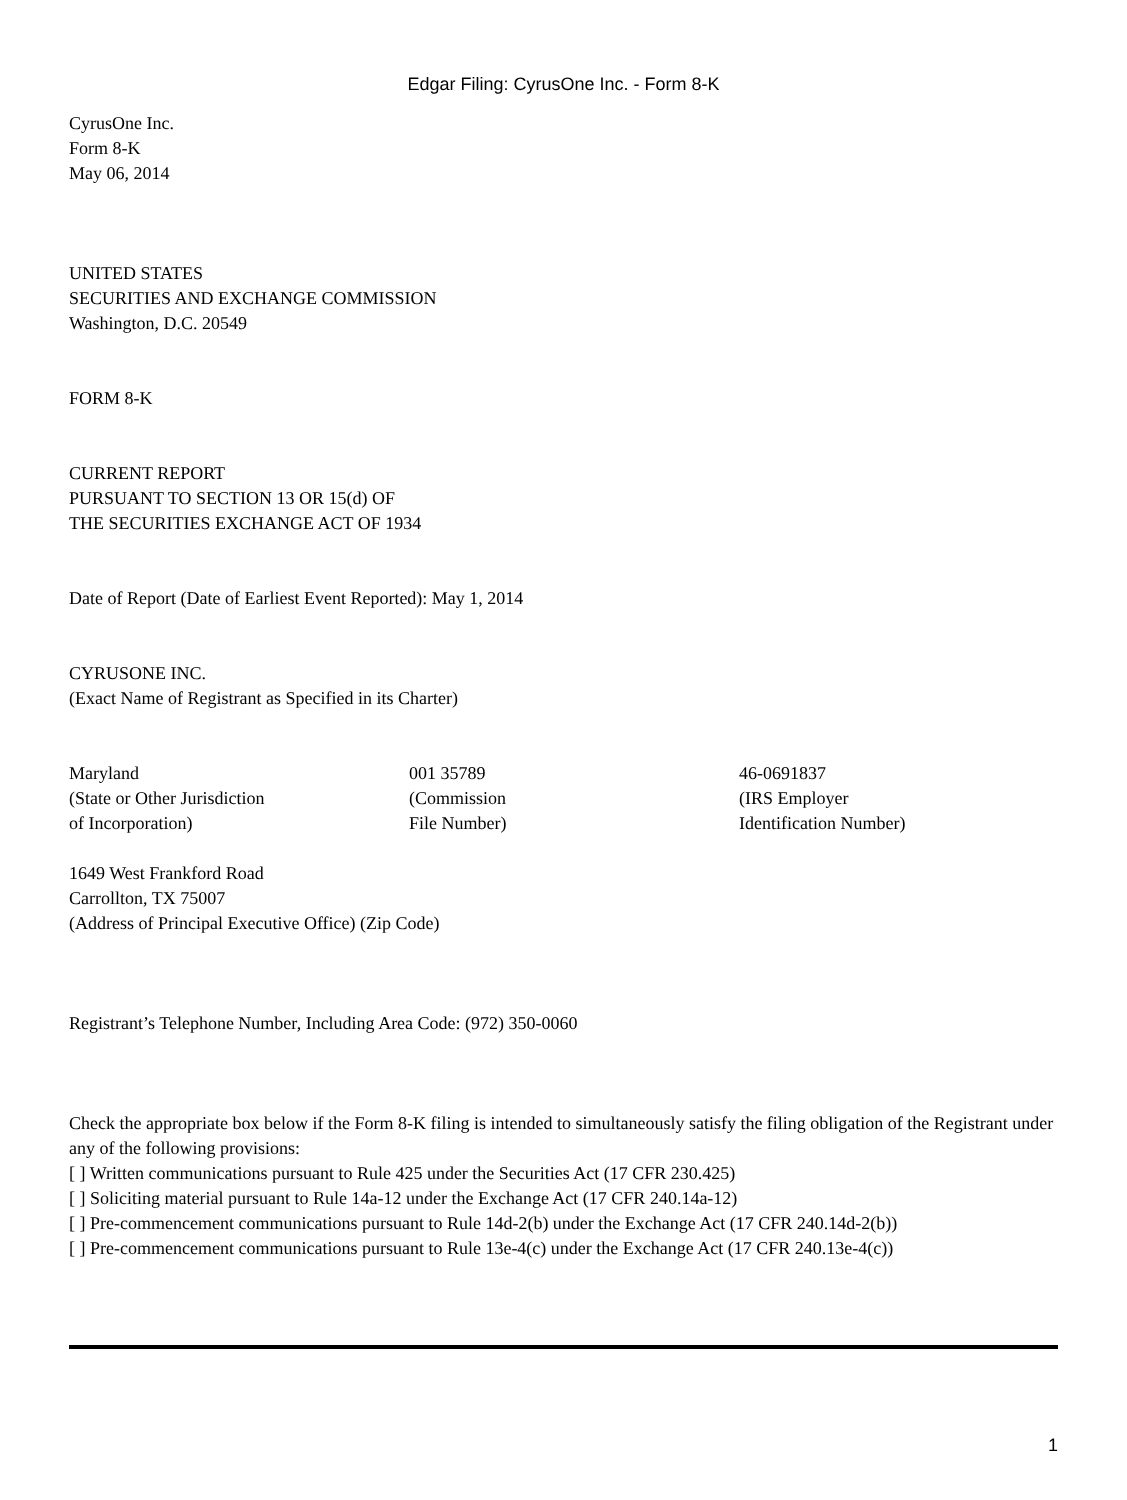Edgar Filing: CyrusOne Inc. - Form 8-K
CyrusOne Inc.
Form 8-K
May 06, 2014
UNITED STATES
SECURITIES AND EXCHANGE COMMISSION
Washington, D.C. 20549
FORM 8-K
CURRENT REPORT
PURSUANT TO SECTION 13 OR 15(d) OF
THE SECURITIES EXCHANGE ACT OF 1934
Date of Report (Date of Earliest Event Reported): May 1, 2014
CYRUSONE INC.
(Exact Name of Registrant as Specified in its Charter)
| Maryland (State or Other Jurisdiction of Incorporation) | 001 35789 (Commission File Number) | 46-0691837 (IRS Employer Identification Number) |
1649 West Frankford Road
Carrollton, TX 75007
(Address of Principal Executive Office) (Zip Code)
Registrant’s Telephone Number, Including Area Code: (972) 350-0060
Check the appropriate box below if the Form 8-K filing is intended to simultaneously satisfy the filing obligation of the Registrant under any of the following provisions:
[ ] Written communications pursuant to Rule 425 under the Securities Act (17 CFR 230.425)
[ ] Soliciting material pursuant to Rule 14a-12 under the Exchange Act (17 CFR 240.14a-12)
[ ] Pre-commencement communications pursuant to Rule 14d-2(b) under the Exchange Act (17 CFR 240.14d-2(b))
[ ] Pre-commencement communications pursuant to Rule 13e-4(c) under the Exchange Act (17 CFR 240.13e-4(c))
1